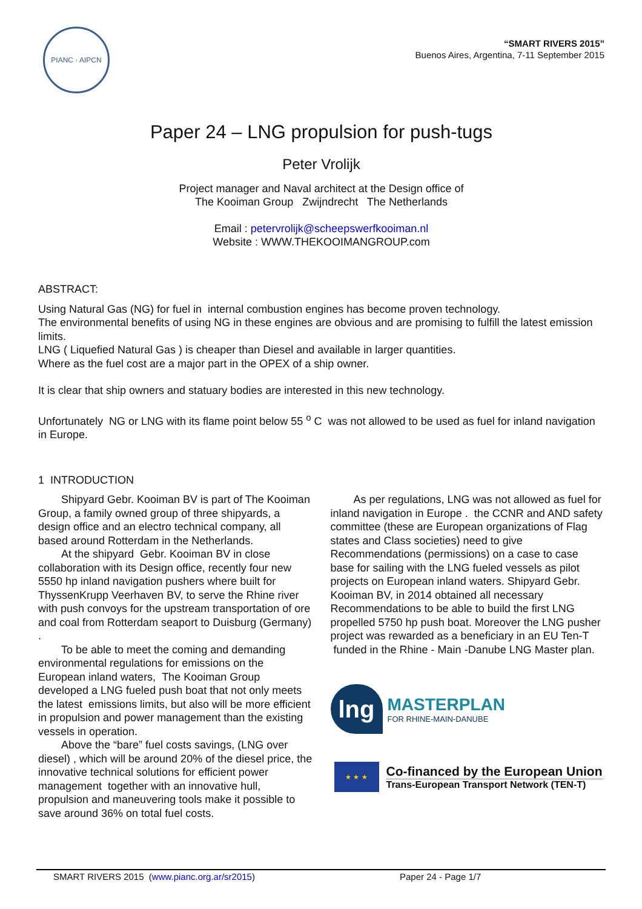PIANC · AIPCN
“SMART RIVERS 2015”
Buenos Aires, Argentina, 7-11 September 2015
Paper 24 – LNG propulsion for push-tugs
Peter Vrolijk
Project manager and Naval architect at the Design office of
The Kooiman Group Zwijndrecht The Netherlands
Email : petervrolijk@scheepswerfkooiman.nl
Website : WWW.THEKOOIMANGROUP.com
ABSTRACT:
Using Natural Gas (NG) for fuel in internal combustion engines has become proven technology.
The environmental benefits of using NG in these engines are obvious and are promising to fulfill the latest emission limits.
LNG ( Liquefied Natural Gas ) is cheaper than Diesel and available in larger quantities.
Where as the fuel cost are a major part in the OPEX of a ship owner.
It is clear that ship owners and statuary bodies are interested in this new technology.
Unfortunately NG or LNG with its flame point below 55 <sup>o</sup> C was not allowed to be used as fuel for inland navigation in Europe.
1 INTRODUCTION
Shipyard Gebr. Kooiman BV is part of The Kooiman Group, a family owned group of three shipyards, a design office and an electro technical company, all based around Rotterdam in the Netherlands.
At the shipyard Gebr. Kooiman BV in close collaboration with its Design office, recently four new 5550 hp inland navigation pushers where built for ThyssenKrupp Veerhaven BV, to serve the Rhine river with push convoys for the upstream transportation of ore and coal from Rotterdam seaport to Duisburg (Germany) .
To be able to meet the coming and demanding environmental regulations for emissions on the European inland waters, The Kooiman Group developed a LNG fueled push boat that not only meets the latest emissions limits, but also will be more efficient in propulsion and power management than the existing vessels in operation.
Above the “bare” fuel costs savings, (LNG over diesel) , which will be around 20% of the diesel price, the innovative technical solutions for efficient power management together with an innovative hull, propulsion and maneuvering tools make it possible to save around 36% on total fuel costs.
As per regulations, LNG was not allowed as fuel for inland navigation in Europe . the CCNR and AND safety committee (these are European organizations of Flag states and Class societies) need to give Recommendations (permissions) on a case to case base for sailing with the LNG fueled vessels as pilot projects on European inland waters. Shipyard Gebr. Kooiman BV, in 2014 obtained all necessary Recommendations to be able to build the first LNG propelled 5750 hp push boat. Moreover the LNG pusher project was rewarded as a beneficiary in an EU Ten-T funded in the Rhine - Main -Danube LNG Master plan.
lng
MASTERPLAN
FOR RHINE-MAIN-DANUBE
★ ★ ★
Co-financed by the European Union
Trans-European Transport Network (TEN-T)
SMART RIVERS 2015 (www.pianc.org.ar/sr2015) Paper 24 - Page 1/7